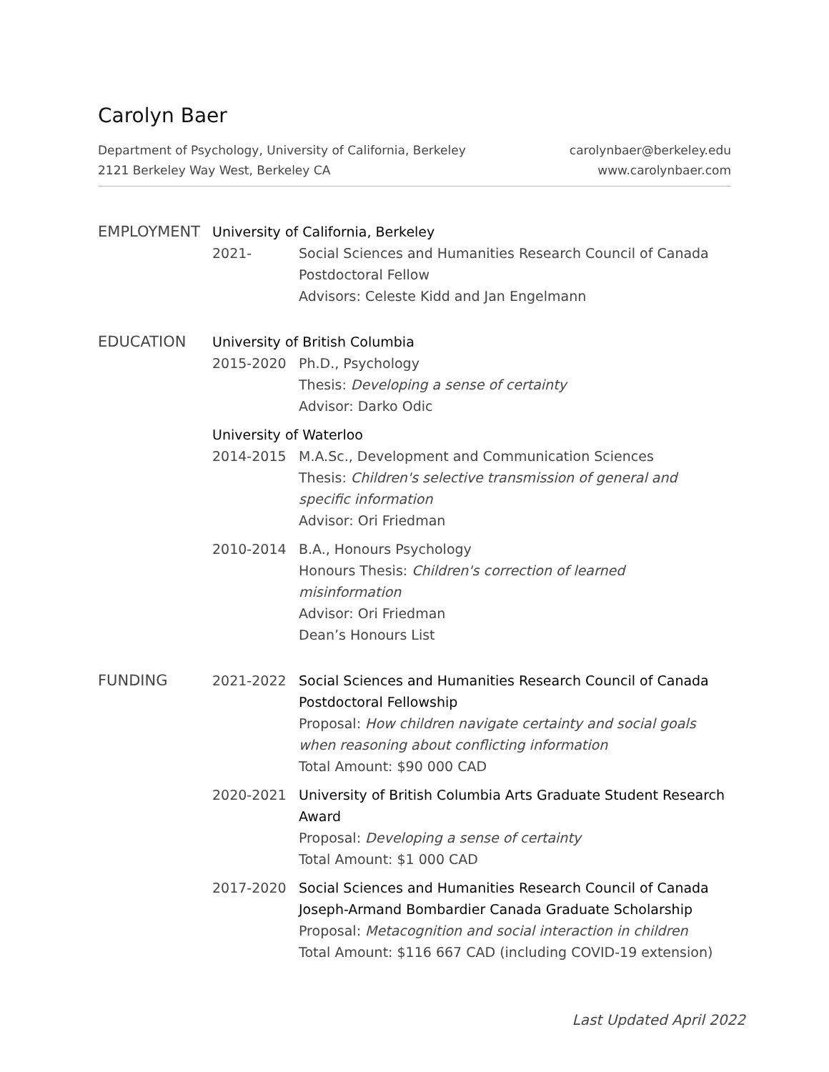Carolyn Baer
Department of Psychology, University of California, Berkeley
2121 Berkeley Way West, Berkeley CA
carolynbaer@berkeley.edu
www.carolynbaer.com
EMPLOYMENT University of California, Berkeley
2021- Social Sciences and Humanities Research Council of Canada
Postdoctoral Fellow
Advisors: Celeste Kidd and Jan Engelmann
EDUCATION University of British Columbia
2015-2020 Ph.D., Psychology
Thesis: Developing a sense of certainty
Advisor: Darko Odic
University of Waterloo
2014-2015 M.A.Sc., Development and Communication Sciences
Thesis: Children's selective transmission of general and specific information
Advisor: Ori Friedman
2010-2014 B.A., Honours Psychology
Honours Thesis: Children's correction of learned misinformation
Advisor: Ori Friedman
Dean’s Honours List
FUNDING 2021-2022 Social Sciences and Humanities Research Council of Canada Postdoctoral Fellowship
Proposal: How children navigate certainty and social goals when reasoning about conflicting information
Total Amount: $90 000 CAD
2020-2021 University of British Columbia Arts Graduate Student Research Award
Proposal: Developing a sense of certainty
Total Amount: $1 000 CAD
2017-2020 Social Sciences and Humanities Research Council of Canada Joseph-Armand Bombardier Canada Graduate Scholarship
Proposal: Metacognition and social interaction in children
Total Amount: $116 667 CAD (including COVID-19 extension)
Last Updated April 2022